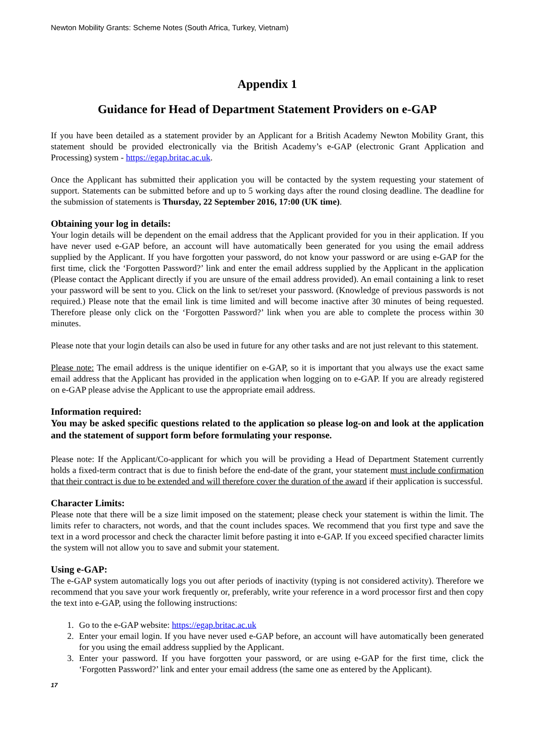Newton Mobility Grants: Scheme Notes (South Africa, Turkey, Vietnam)
Appendix 1
Guidance for Head of Department Statement Providers on e-GAP
If you have been detailed as a statement provider by an Applicant for a British Academy Newton Mobility Grant, this statement should be provided electronically via the British Academy’s e-GAP (electronic Grant Application and Processing) system - https://egap.britac.ac.uk.
Once the Applicant has submitted their application you will be contacted by the system requesting your statement of support. Statements can be submitted before and up to 5 working days after the round closing deadline. The deadline for the submission of statements is Thursday, 22 September 2016, 17:00 (UK time).
Obtaining your log in details:
Your login details will be dependent on the email address that the Applicant provided for you in their application. If you have never used e-GAP before, an account will have automatically been generated for you using the email address supplied by the Applicant. If you have forgotten your password, do not know your password or are using e-GAP for the first time, click the ‘Forgotten Password?’ link and enter the email address supplied by the Applicant in the application (Please contact the Applicant directly if you are unsure of the email address provided). An email containing a link to reset your password will be sent to you. Click on the link to set/reset your password. (Knowledge of previous passwords is not required.) Please note that the email link is time limited and will become inactive after 30 minutes of being requested. Therefore please only click on the ‘Forgotten Password?’ link when you are able to complete the process within 30 minutes.
Please note that your login details can also be used in future for any other tasks and are not just relevant to this statement.
Please note: The email address is the unique identifier on e-GAP, so it is important that you always use the exact same email address that the Applicant has provided in the application when logging on to e-GAP. If you are already registered on e-GAP please advise the Applicant to use the appropriate email address.
Information required:
You may be asked specific questions related to the application so please log-on and look at the application and the statement of support form before formulating your response.
Please note: If the Applicant/Co-applicant for which you will be providing a Head of Department Statement currently holds a fixed-term contract that is due to finish before the end-date of the grant, your statement must include confirmation that their contract is due to be extended and will therefore cover the duration of the award if their application is successful.
Character Limits:
Please note that there will be a size limit imposed on the statement; please check your statement is within the limit. The limits refer to characters, not words, and that the count includes spaces. We recommend that you first type and save the text in a word processor and check the character limit before pasting it into e-GAP. If you exceed specified character limits the system will not allow you to save and submit your statement.
Using e-GAP:
The e-GAP system automatically logs you out after periods of inactivity (typing is not considered activity). Therefore we recommend that you save your work frequently or, preferably, write your reference in a word processor first and then copy the text into e-GAP, using the following instructions:
1. Go to the e-GAP website: https://egap.britac.ac.uk
2. Enter your email login. If you have never used e-GAP before, an account will have automatically been generated for you using the email address supplied by the Applicant.
3. Enter your password. If you have forgotten your password, or are using e-GAP for the first time, click the ‘Forgotten Password?’ link and enter your email address (the same one as entered by the Applicant).
17